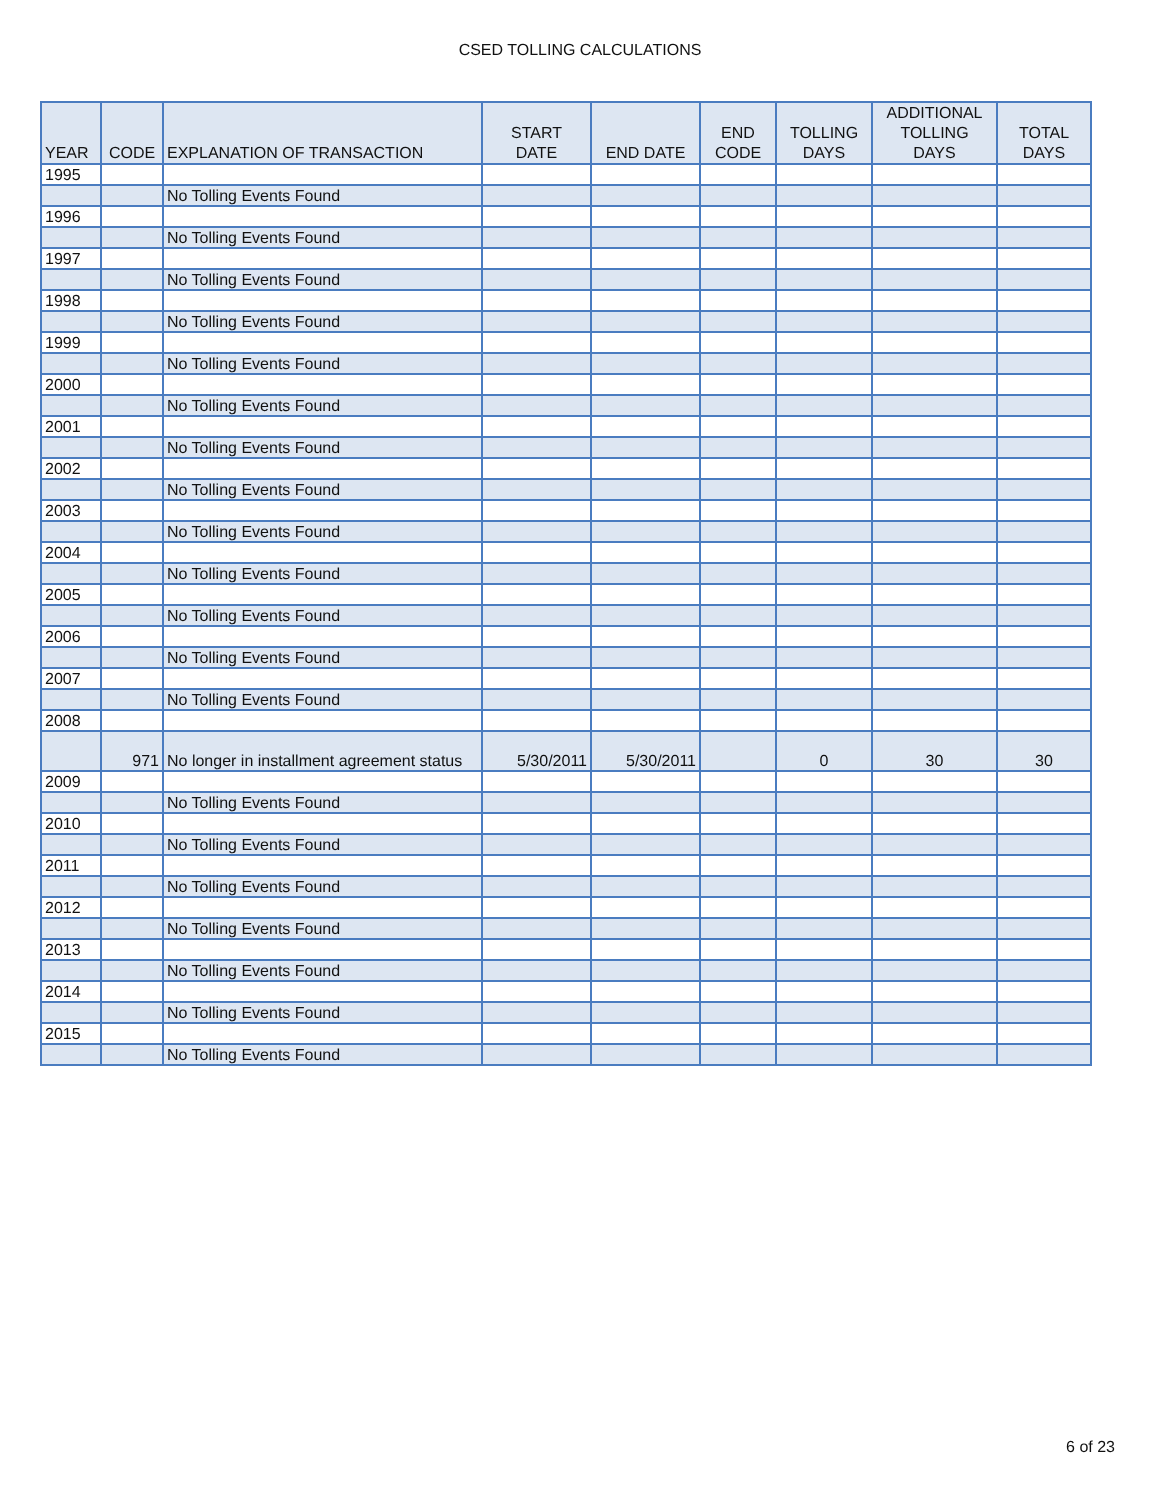CSED TOLLING CALCULATIONS
| YEAR | CODE | EXPLANATION OF TRANSACTION | START DATE | END DATE | END CODE | TOLLING DAYS | ADDITIONAL TOLLING DAYS | TOTAL DAYS |
| --- | --- | --- | --- | --- | --- | --- | --- | --- |
| 1995 | | | | | | | | |
| | | No Tolling Events Found | | | | | | |
| 1996 | | | | | | | | |
| | | No Tolling Events Found | | | | | | |
| 1997 | | | | | | | | |
| | | No Tolling Events Found | | | | | | |
| 1998 | | | | | | | | |
| | | No Tolling Events Found | | | | | | |
| 1999 | | | | | | | | |
| | | No Tolling Events Found | | | | | | |
| 2000 | | | | | | | | |
| | | No Tolling Events Found | | | | | | |
| 2001 | | | | | | | | |
| | | No Tolling Events Found | | | | | | |
| 2002 | | | | | | | | |
| | | No Tolling Events Found | | | | | | |
| 2003 | | | | | | | | |
| | | No Tolling Events Found | | | | | | |
| 2004 | | | | | | | | |
| | | No Tolling Events Found | | | | | | |
| 2005 | | | | | | | | |
| | | No Tolling Events Found | | | | | | |
| 2006 | | | | | | | | |
| | | No Tolling Events Found | | | | | | |
| 2007 | | | | | | | | |
| | | No Tolling Events Found | | | | | | |
| 2008 | | | | | | | | |
| | 971 | No longer in installment agreement status | 5/30/2011 | 5/30/2011 | | 0 | 30 | 30 |
| 2009 | | | | | | | | |
| | | No Tolling Events Found | | | | | | |
| 2010 | | | | | | | | |
| | | No Tolling Events Found | | | | | | |
| 2011 | | | | | | | | |
| | | No Tolling Events Found | | | | | | |
| 2012 | | | | | | | | |
| | | No Tolling Events Found | | | | | | |
| 2013 | | | | | | | | |
| | | No Tolling Events Found | | | | | | |
| 2014 | | | | | | | | |
| | | No Tolling Events Found | | | | | | |
| 2015 | | | | | | | | |
| | | No Tolling Events Found | | | | | | |
6 of 23